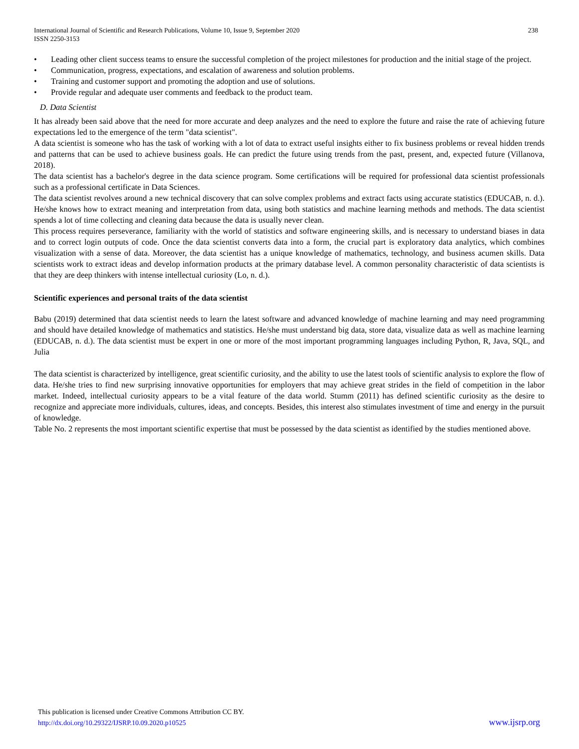International Journal of Scientific and Research Publications, Volume 10, Issue 9, September 2020
ISSN 2250-3153
238
• Leading other client success teams to ensure the successful completion of the project milestones for production and the initial stage of the project.
• Communication, progress, expectations, and escalation of awareness and solution problems.
• Training and customer support and promoting the adoption and use of solutions.
• Provide regular and adequate user comments and feedback to the product team.
D. Data Scientist
It has already been said above that the need for more accurate and deep analyzes and the need to explore the future and raise the rate of achieving future expectations led to the emergence of the term "data scientist".
A data scientist is someone who has the task of working with a lot of data to extract useful insights either to fix business problems or reveal hidden trends and patterns that can be used to achieve business goals. He can predict the future using trends from the past, present, and, expected future (Villanova, 2018).
The data scientist has a bachelor's degree in the data science program. Some certifications will be required for professional data scientist professionals such as a professional certificate in Data Sciences.
The data scientist revolves around a new technical discovery that can solve complex problems and extract facts using accurate statistics (EDUCAB, n. d.). He/she knows how to extract meaning and interpretation from data, using both statistics and machine learning methods and methods. The data scientist spends a lot of time collecting and cleaning data because the data is usually never clean.
This process requires perseverance, familiarity with the world of statistics and software engineering skills, and is necessary to understand biases in data and to correct login outputs of code. Once the data scientist converts data into a form, the crucial part is exploratory data analytics, which combines visualization with a sense of data. Moreover, the data scientist has a unique knowledge of mathematics, technology, and business acumen skills. Data scientists work to extract ideas and develop information products at the primary database level. A common personality characteristic of data scientists is that they are deep thinkers with intense intellectual curiosity (Lo, n. d.).
Scientific experiences and personal traits of the data scientist
Babu (2019) determined that data scientist needs to learn the latest software and advanced knowledge of machine learning and may need programming and should have detailed knowledge of mathematics and statistics. He/she must understand big data, store data, visualize data as well as machine learning (EDUCAB, n. d.). The data scientist must be expert in one or more of the most important programming languages including Python, R, Java, SQL, and Julia
The data scientist is characterized by intelligence, great scientific curiosity, and the ability to use the latest tools of scientific analysis to explore the flow of data. He/she tries to find new surprising innovative opportunities for employers that may achieve great strides in the field of competition in the labor market. Indeed, intellectual curiosity appears to be a vital feature of the data world. Stumm (2011) has defined scientific curiosity as the desire to recognize and appreciate more individuals, cultures, ideas, and concepts. Besides, this interest also stimulates investment of time and energy in the pursuit of knowledge.
Table No. 2 represents the most important scientific expertise that must be possessed by the data scientist as identified by the studies mentioned above.
This publication is licensed under Creative Commons Attribution CC BY.
http://dx.doi.org/10.29322/IJSRP.10.09.2020.p10525
www.ijsrp.org